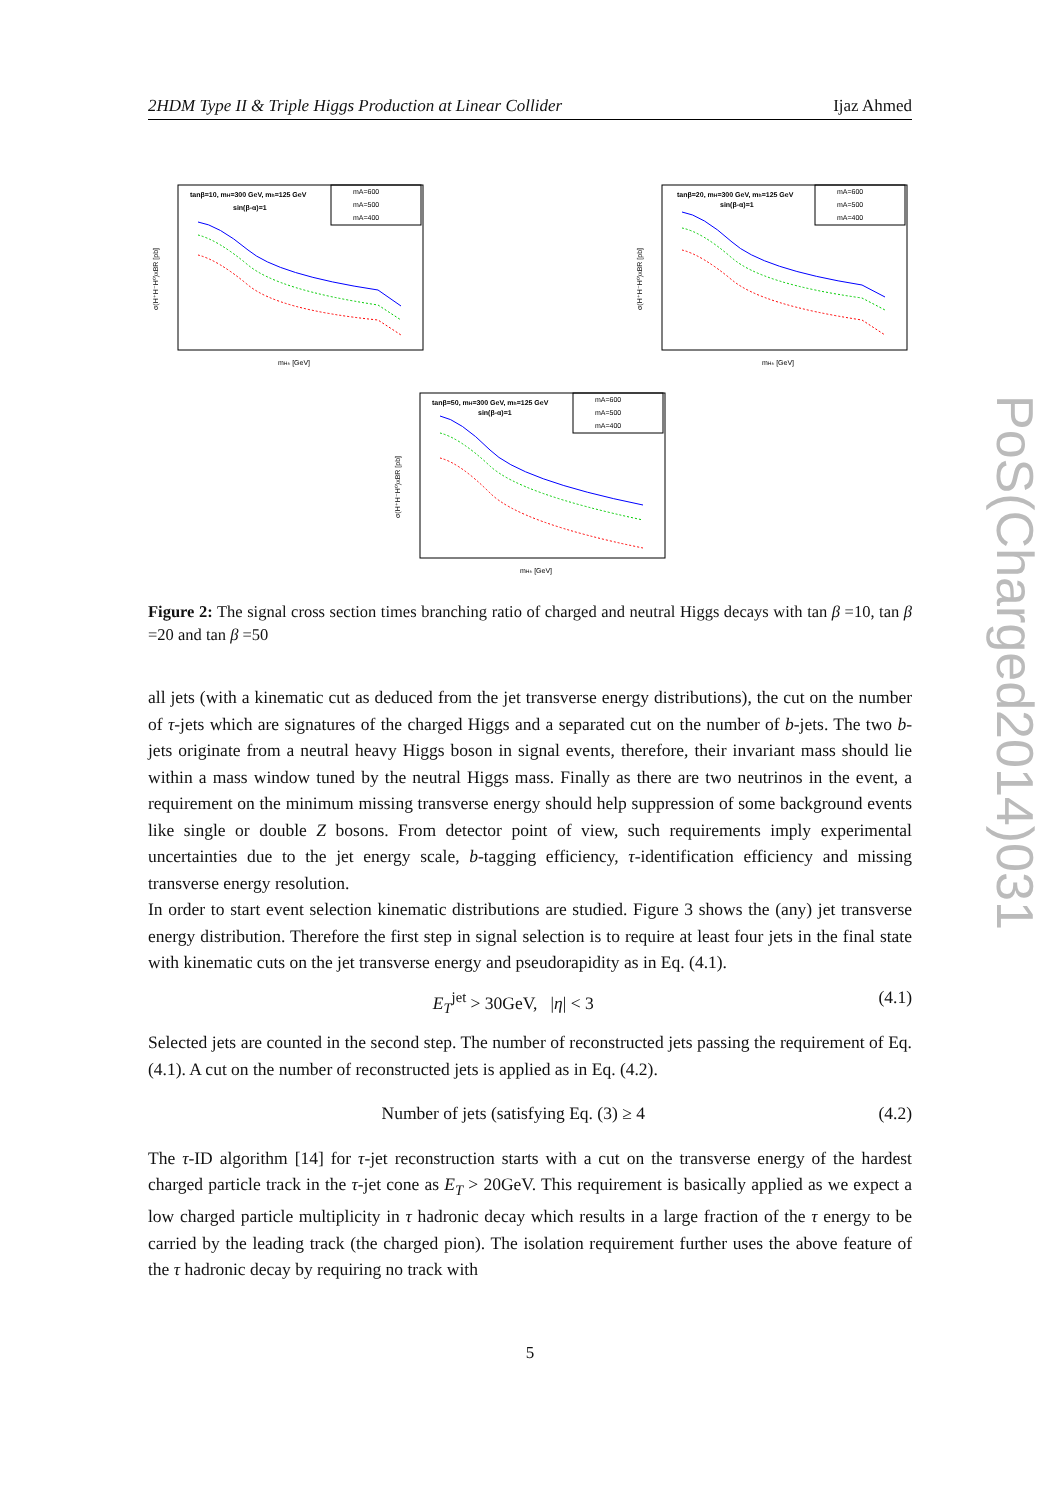2HDM Type II & Triple Higgs Production at Linear Collider Ijaz Ahmed
PoS(Charged2014)031
tanβ=10, mH=300 GeV, mh=125 GeV
sin(β-α)=1
mA=600
mA=500
mA=400
mH± [GeV]
σ(H⁺H⁻H⁰)xBR [pb]
tanβ=20, mH=300 GeV, mh=125 GeV
sin(β-α)=1
mA=600
mA=500
mA=400
mH± [GeV]
σ(H⁺H⁻H⁰)xBR [pb]
tanβ=50, mH=300 GeV, mh=125 GeV
sin(β-α)=1
mA=600
mA=500
mA=400
mH± [GeV]
σ(H⁺H⁻H⁰)xBR [pb]
Figure 2: The signal cross section times branching ratio of charged and neutral Higgs decays with tan β =10, tan β =20 and tan β =50
all jets (with a kinematic cut as deduced from the jet transverse energy distributions), the cut on the number of τ-jets which are signatures of the charged Higgs and a separated cut on the number of b-jets. The two b-jets originate from a neutral heavy Higgs boson in signal events, therefore, their invariant mass should lie within a mass window tuned by the neutral Higgs mass. Finally as there are two neutrinos in the event, a requirement on the minimum missing transverse energy should help suppression of some background events like single or double Z bosons. From detector point of view, such requirements imply experimental uncertainties due to the jet energy scale, b-tagging efficiency, τ-identification efficiency and missing transverse energy resolution.
In order to start event selection kinematic distributions are studied. Figure 3 shows the (any) jet transverse energy distribution. Therefore the first step in signal selection is to require at least four jets in the final state with kinematic cuts on the jet transverse energy and pseudorapidity as in Eq. (4.1).
E<sub>T</sub><sup>jet</sup> > 30GeV, |η| < 3 (4.1)
Selected jets are counted in the second step. The number of reconstructed jets passing the requirement of Eq. (4.1). A cut on the number of reconstructed jets is applied as in Eq. (4.2).
Number of jets (satisfying Eq. (3) ≥ 4 (4.2)
The τ-ID algorithm [14] for τ-jet reconstruction starts with a cut on the transverse energy of the hardest charged particle track in the τ-jet cone as E<sub>T</sub> > 20GeV. This requirement is basically applied as we expect a low charged particle multiplicity in τ hadronic decay which results in a large fraction of the τ energy to be carried by the leading track (the charged pion). The isolation requirement further uses the above feature of the τ hadronic decay by requiring no track with
5